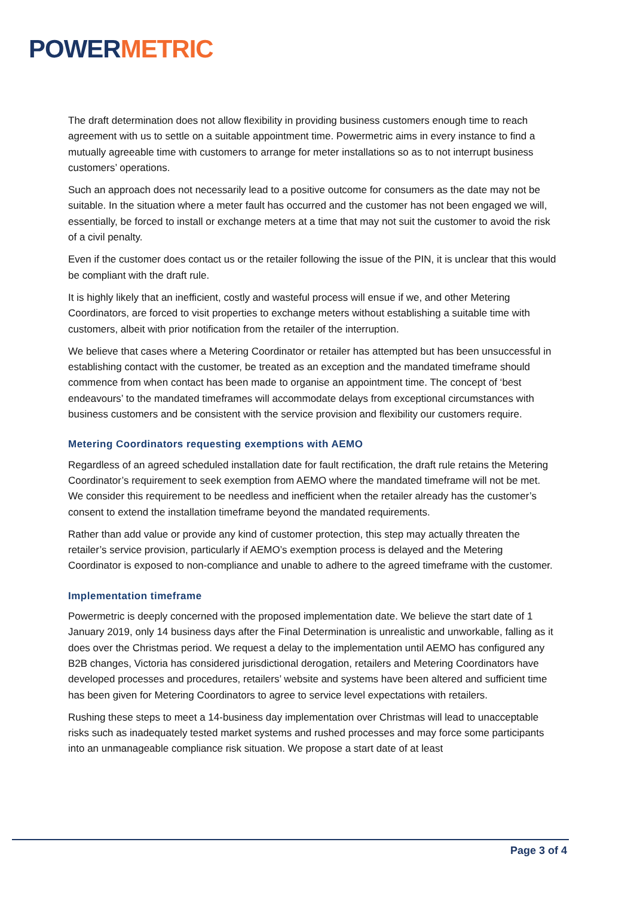POWERMETRIC
The draft determination does not allow flexibility in providing business customers enough time to reach agreement with us to settle on a suitable appointment time. Powermetric aims in every instance to find a mutually agreeable time with customers to arrange for meter installations so as to not interrupt business customers’ operations.
Such an approach does not necessarily lead to a positive outcome for consumers as the date may not be suitable. In the situation where a meter fault has occurred and the customer has not been engaged we will, essentially, be forced to install or exchange meters at a time that may not suit the customer to avoid the risk of a civil penalty.
Even if the customer does contact us or the retailer following the issue of the PIN, it is unclear that this would be compliant with the draft rule.
It is highly likely that an inefficient, costly and wasteful process will ensue if we, and other Metering Coordinators, are forced to visit properties to exchange meters without establishing a suitable time with customers, albeit with prior notification from the retailer of the interruption.
We believe that cases where a Metering Coordinator or retailer has attempted but has been unsuccessful in establishing contact with the customer, be treated as an exception and the mandated timeframe should commence from when contact has been made to organise an appointment time. The concept of ‘best endeavours’ to the mandated timeframes will accommodate delays from exceptional circumstances with business customers and be consistent with the service provision and flexibility our customers require.
Metering Coordinators requesting exemptions with AEMO
Regardless of an agreed scheduled installation date for fault rectification, the draft rule retains the Metering Coordinator’s requirement to seek exemption from AEMO where the mandated timeframe will not be met. We consider this requirement to be needless and inefficient when the retailer already has the customer’s consent to extend the installation timeframe beyond the mandated requirements.
Rather than add value or provide any kind of customer protection, this step may actually threaten the retailer’s service provision, particularly if AEMO’s exemption process is delayed and the Metering Coordinator is exposed to non-compliance and unable to adhere to the agreed timeframe with the customer.
Implementation timeframe
Powermetric is deeply concerned with the proposed implementation date. We believe the start date of 1 January 2019, only 14 business days after the Final Determination is unrealistic and unworkable, falling as it does over the Christmas period. We request a delay to the implementation until AEMO has configured any B2B changes, Victoria has considered jurisdictional derogation, retailers and Metering Coordinators have developed processes and procedures, retailers’ website and systems have been altered and sufficient time has been given for Metering Coordinators to agree to service level expectations with retailers.
Rushing these steps to meet a 14-business day implementation over Christmas will lead to unacceptable risks such as inadequately tested market systems and rushed processes and may force some participants into an unmanageable compliance risk situation. We propose a start date of at least
Page 3 of 4